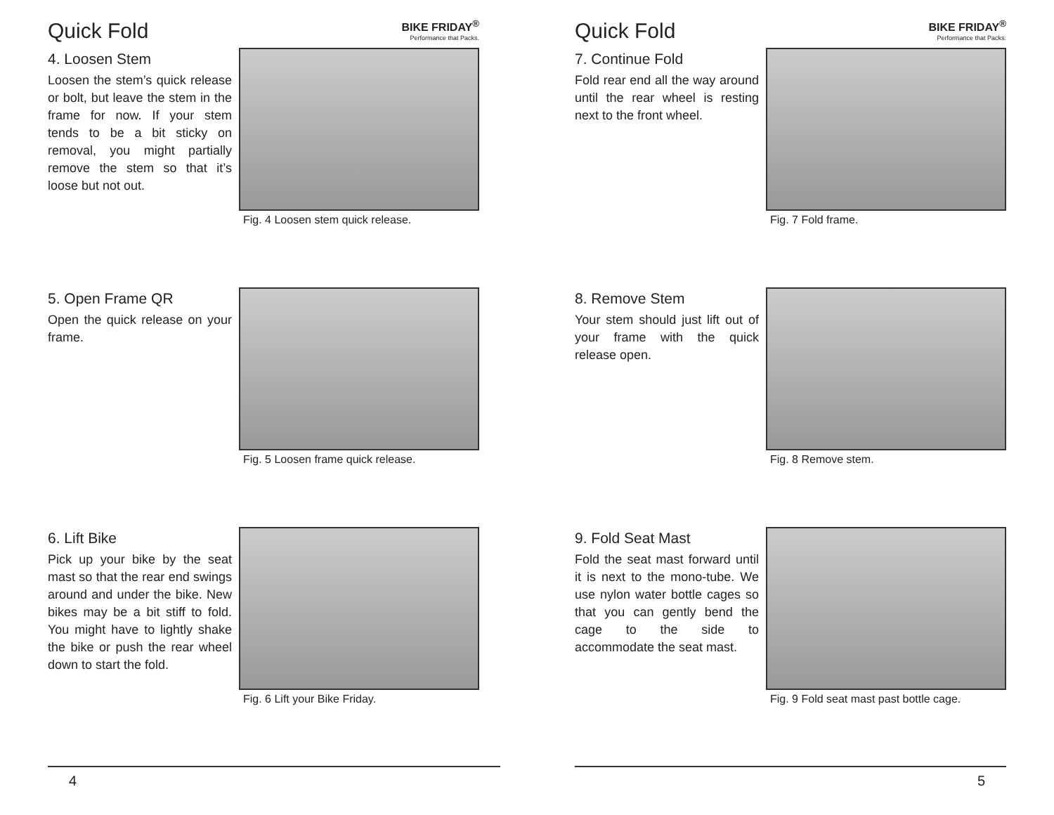Quick Fold
BIKE FRIDAY<sup>®</sup>
Performance that Packs.
4. Loosen Stem
Loosen the stem’s quick release or bolt, but leave the stem in the frame for now. If your stem tends to be a bit sticky on removal, you might partially remove the stem so that it’s loose but not out.
Fig. 4 Loosen stem quick release.
5. Open Frame QR
Open the quick release on your frame.
Fig. 5 Loosen frame quick release.
6. Lift Bike
Pick up your bike by the seat mast so that the rear end swings around and under the bike. New bikes may be a bit stiff to fold. You might have to lightly shake the bike or push the rear wheel down to start the fold.
Fig. 6 Lift your Bike Friday.
4
Quick Fold
BIKE FRIDAY<sup>®</sup>
Performance that Packs.
7. Continue Fold
Fold rear end all the way around until the rear wheel is resting next to the front wheel.
Fig. 7 Fold frame.
8. Remove Stem
Your stem should just lift out of your frame with the quick release open.
Fig. 8 Remove stem.
9. Fold Seat Mast
Fold the seat mast forward until it is next to the mono-tube. We use nylon water bottle cages so that you can gently bend the cage to the side to accommodate the seat mast.
Fig. 9 Fold seat mast past bottle cage.
5